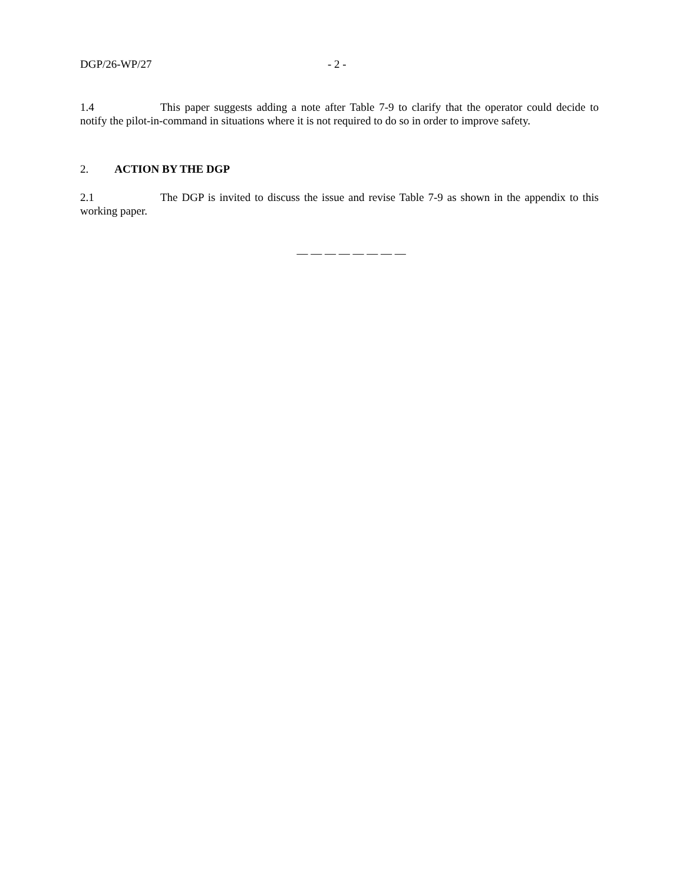DGP/26-WP/27 - 2 -
1.4 This paper suggests adding a note after Table 7-9 to clarify that the operator could decide to notify the pilot-in-command in situations where it is not required to do so in order to improve safety.
2. ACTION BY THE DGP
2.1 The DGP is invited to discuss the issue and revise Table 7-9 as shown in the appendix to this working paper.
— — — — — — — —